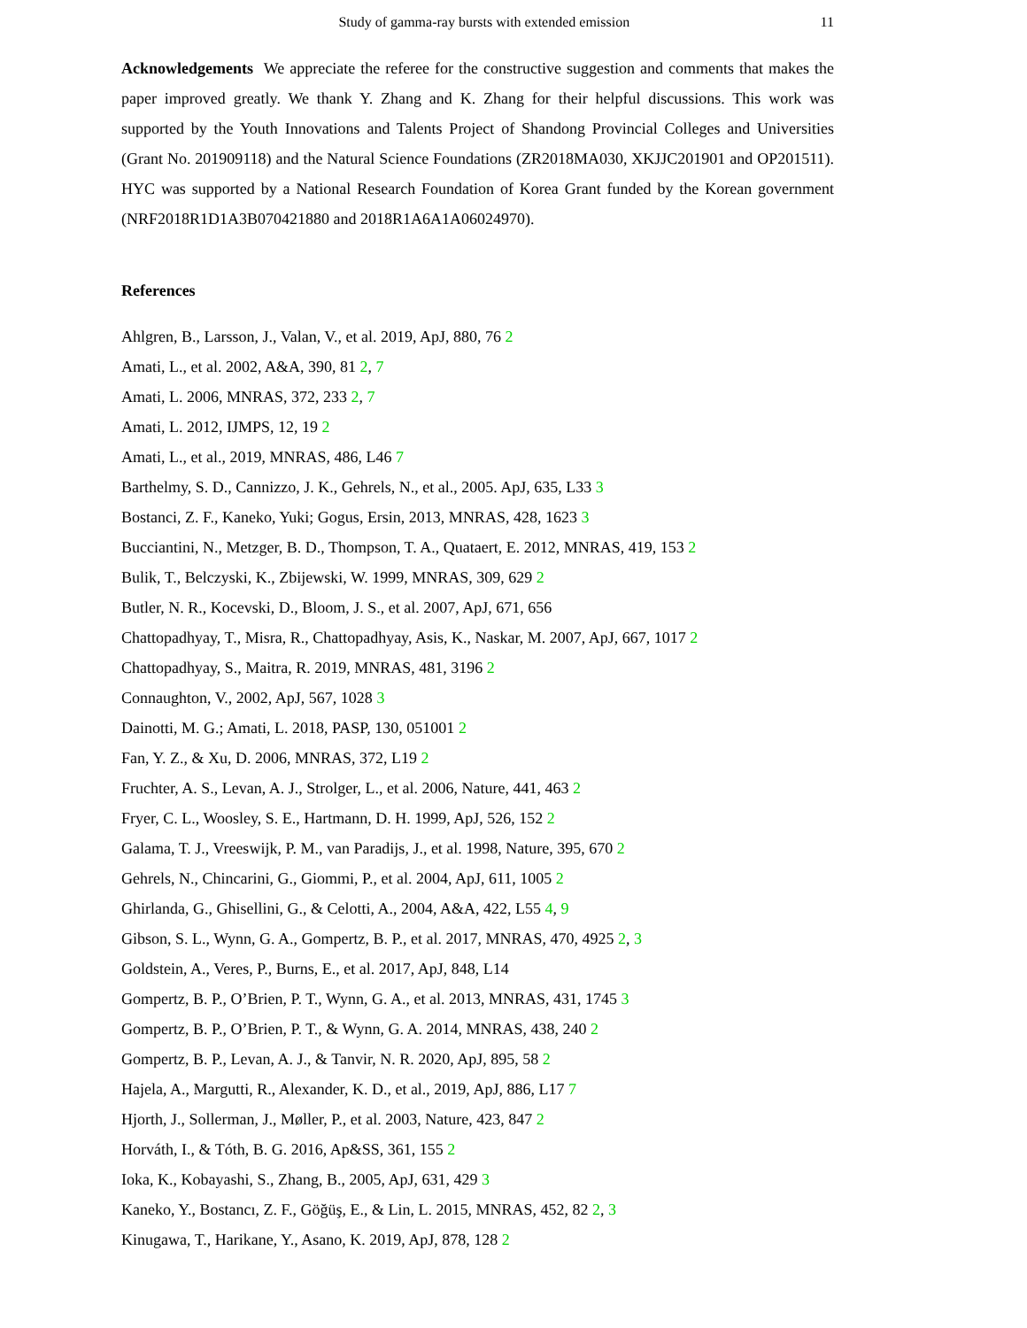Study of gamma-ray bursts with extended emission 11
Acknowledgements We appreciate the referee for the constructive suggestion and comments that makes the paper improved greatly. We thank Y. Zhang and K. Zhang for their helpful discussions. This work was supported by the Youth Innovations and Talents Project of Shandong Provincial Colleges and Universities (Grant No. 201909118) and the Natural Science Foundations (ZR2018MA030, XKJJC201901 and OP201511). HYC was supported by a National Research Foundation of Korea Grant funded by the Korean government (NRF2018R1D1A3B070421880 and 2018R1A6A1A06024970).
References
Ahlgren, B., Larsson, J., Valan, V., et al. 2019, ApJ, 880, 76 2
Amati, L., et al. 2002, A&A, 390, 81 2, 7
Amati, L. 2006, MNRAS, 372, 233 2, 7
Amati, L. 2012, IJMPS, 12, 19 2
Amati, L., et al., 2019, MNRAS, 486, L46 7
Barthelmy, S. D., Cannizzo, J. K., Gehrels, N., et al., 2005. ApJ, 635, L33 3
Bostanci, Z. F., Kaneko, Yuki; Gogus, Ersin, 2013, MNRAS, 428, 1623 3
Bucciantini, N., Metzger, B. D., Thompson, T. A., Quataert, E. 2012, MNRAS, 419, 153 2
Bulik, T., Belczyski, K., Zbijewski, W. 1999, MNRAS, 309, 629 2
Butler, N. R., Kocevski, D., Bloom, J. S., et al. 2007, ApJ, 671, 656
Chattopadhyay, T., Misra, R., Chattopadhyay, Asis, K., Naskar, M. 2007, ApJ, 667, 1017 2
Chattopadhyay, S., Maitra, R. 2019, MNRAS, 481, 3196 2
Connaughton, V., 2002, ApJ, 567, 1028 3
Dainotti, M. G.; Amati, L. 2018, PASP, 130, 051001 2
Fan, Y. Z., & Xu, D. 2006, MNRAS, 372, L19 2
Fruchter, A. S., Levan, A. J., Strolger, L., et al. 2006, Nature, 441, 463 2
Fryer, C. L., Woosley, S. E., Hartmann, D. H. 1999, ApJ, 526, 152 2
Galama, T. J., Vreeswijk, P. M., van Paradijs, J., et al. 1998, Nature, 395, 670 2
Gehrels, N., Chincarini, G., Giommi, P., et al. 2004, ApJ, 611, 1005 2
Ghirlanda, G., Ghisellini, G., & Celotti, A., 2004, A&A, 422, L55 4, 9
Gibson, S. L., Wynn, G. A., Gompertz, B. P., et al. 2017, MNRAS, 470, 4925 2, 3
Goldstein, A., Veres, P., Burns, E., et al. 2017, ApJ, 848, L14
Gompertz, B. P., O’Brien, P. T., Wynn, G. A., et al. 2013, MNRAS, 431, 1745 3
Gompertz, B. P., O’Brien, P. T., & Wynn, G. A. 2014, MNRAS, 438, 240 2
Gompertz, B. P., Levan, A. J., & Tanvir, N. R. 2020, ApJ, 895, 58 2
Hajela, A., Margutti, R., Alexander, K. D., et al., 2019, ApJ, 886, L17 7
Hjorth, J., Sollerman, J., Møller, P., et al. 2003, Nature, 423, 847 2
Horváth, I., & Tóth, B. G. 2016, Ap&SS, 361, 155 2
Ioka, K., Kobayashi, S., Zhang, B., 2005, ApJ, 631, 429 3
Kaneko, Y., Bostancı, Z. F., Göğüş, E., & Lin, L. 2015, MNRAS, 452, 82 2, 3
Kinugawa, T., Harikane, Y., Asano, K. 2019, ApJ, 878, 128 2